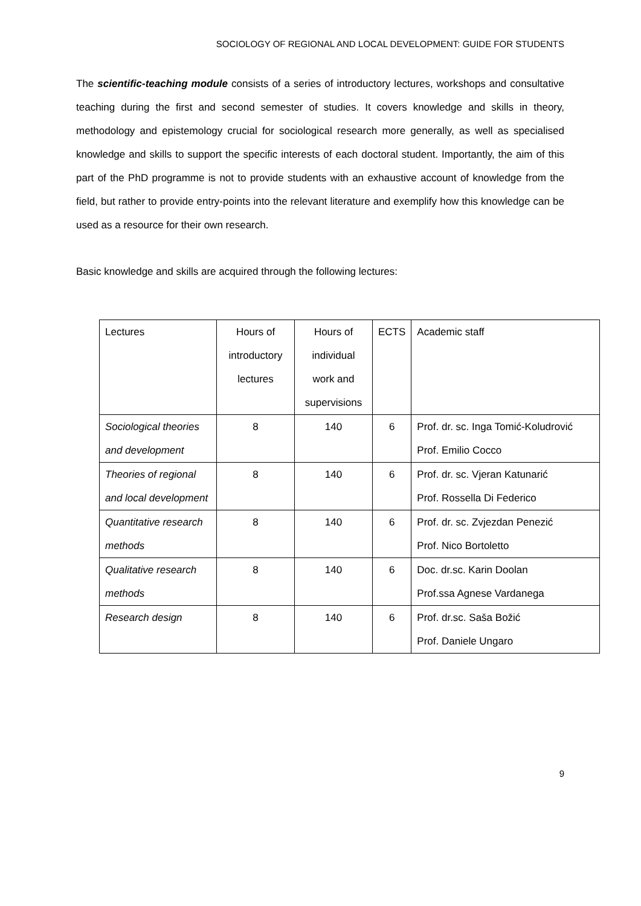SOCIOLOGY OF REGIONAL AND LOCAL DEVELOPMENT: GUIDE FOR STUDENTS
The scientific-teaching module consists of a series of introductory lectures, workshops and consultative teaching during the first and second semester of studies. It covers knowledge and skills in theory, methodology and epistemology crucial for sociological research more generally, as well as specialised knowledge and skills to support the specific interests of each doctoral student. Importantly, the aim of this part of the PhD programme is not to provide students with an exhaustive account of knowledge from the field, but rather to provide entry-points into the relevant literature and exemplify how this knowledge can be used as a resource for their own research.
Basic knowledge and skills are acquired through the following lectures:
| Lectures | Hours of introductory lectures | Hours of individual work and supervisions | ECTS | Academic staff |
| Sociological theories and development | 8 | 140 | 6 | Prof. dr. sc. Inga Tomić-Koludrović Prof. Emilio Cocco |
| Theories of regional and local development | 8 | 140 | 6 | Prof. dr. sc. Vjeran Katunarić Prof. Rossella Di Federico |
| Quantitative research methods | 8 | 140 | 6 | Prof. dr. sc. Zvjezdan Penezić Prof. Nico Bortoletto |
| Qualitative research methods | 8 | 140 | 6 | Doc. dr.sc. Karin Doolan Prof.ssa Agnese Vardanega |
| Research design | 8 | 140 | 6 | Prof. dr.sc. Saša Božić Prof. Daniele Ungaro |
9